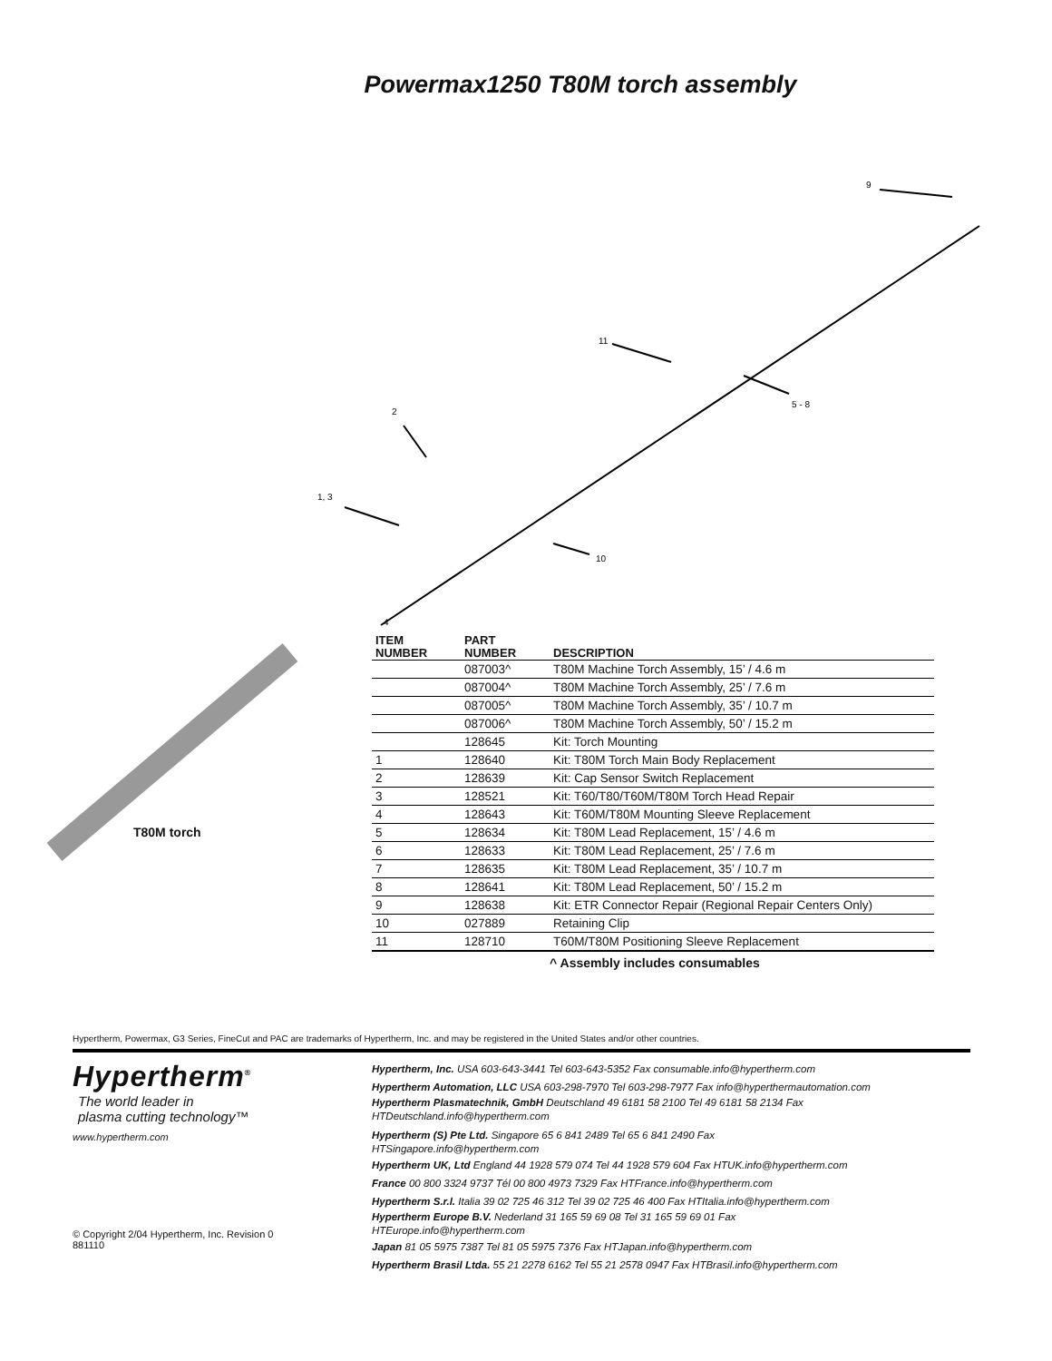Powermax1250 T80M torch assembly
9
11
5 - 8
2
1, 3
10
4
T80M torch
| ITEM NUMBER | PART NUMBER | DESCRIPTION |
| --- | --- | --- |
| | 087003^ | T80M Machine Torch Assembly, 15’ / 4.6 m |
| | 087004^ | T80M Machine Torch Assembly, 25’ / 7.6 m |
| | 087005^ | T80M Machine Torch Assembly, 35’ / 10.7 m |
| | 087006^ | T80M Machine Torch Assembly, 50’ / 15.2 m |
| | 128645 | Kit: Torch Mounting |
| 1 | 128640 | Kit: T80M Torch Main Body Replacement |
| 2 | 128639 | Kit: Cap Sensor Switch Replacement |
| 3 | 128521 | Kit: T60/T80/T60M/T80M Torch Head Repair |
| 4 | 128643 | Kit: T60M/T80M Mounting Sleeve Replacement |
| 5 | 128634 | Kit: T80M Lead Replacement, 15’ / 4.6 m |
| 6 | 128633 | Kit: T80M Lead Replacement, 25’ / 7.6 m |
| 7 | 128635 | Kit: T80M Lead Replacement, 35’ / 10.7 m |
| 8 | 128641 | Kit: T80M Lead Replacement, 50’ / 15.2 m |
| 9 | 128638 | Kit: ETR Connector Repair (Regional Repair Centers Only) |
| 10 | 027889 | Retaining Clip |
| 11 | 128710 | T60M/T80M Positioning Sleeve Replacement |
^ Assembly includes consumables
Hypertherm, Powermax, G3 Series, FineCut and PAC are trademarks of Hypertherm, Inc. and may be registered in the United States and/or other countries.
Hypertherm<sup>®</sup>
The world leader in
plasma cutting technology™
www.hypertherm.com
© Copyright 2/04 Hypertherm, Inc. Revision 0
881110
Hypertherm, Inc. USA 603-643-3441 Tel 603-643-5352 Fax consumable.info@hypertherm.com
Hypertherm Automation, LLC USA 603-298-7970 Tel 603-298-7977 Fax info@hyperthermautomation.com
Hypertherm Plasmatechnik, GmbH Deutschland 49 6181 58 2100 Tel 49 6181 58 2134 Fax
HTDeutschland.info@hypertherm.com
Hypertherm (S) Pte Ltd. Singapore 65 6 841 2489 Tel 65 6 841 2490 Fax
HTSingapore.info@hypertherm.com
Hypertherm UK, Ltd England 44 1928 579 074 Tel 44 1928 579 604 Fax HTUK.info@hypertherm.com
France 00 800 3324 9737 Tél 00 800 4973 7329 Fax HTFrance.info@hypertherm.com
Hypertherm S.r.l. Italia 39 02 725 46 312 Tel 39 02 725 46 400 Fax HTItalia.info@hypertherm.com
Hypertherm Europe B.V. Nederland 31 165 59 69 08 Tel 31 165 59 69 01 Fax
HTEurope.info@hypertherm.com
Japan 81 05 5975 7387 Tel 81 05 5975 7376 Fax HTJapan.info@hypertherm.com
Hypertherm Brasil Ltda. 55 21 2278 6162 Tel 55 21 2578 0947 Fax HTBrasil.info@hypertherm.com